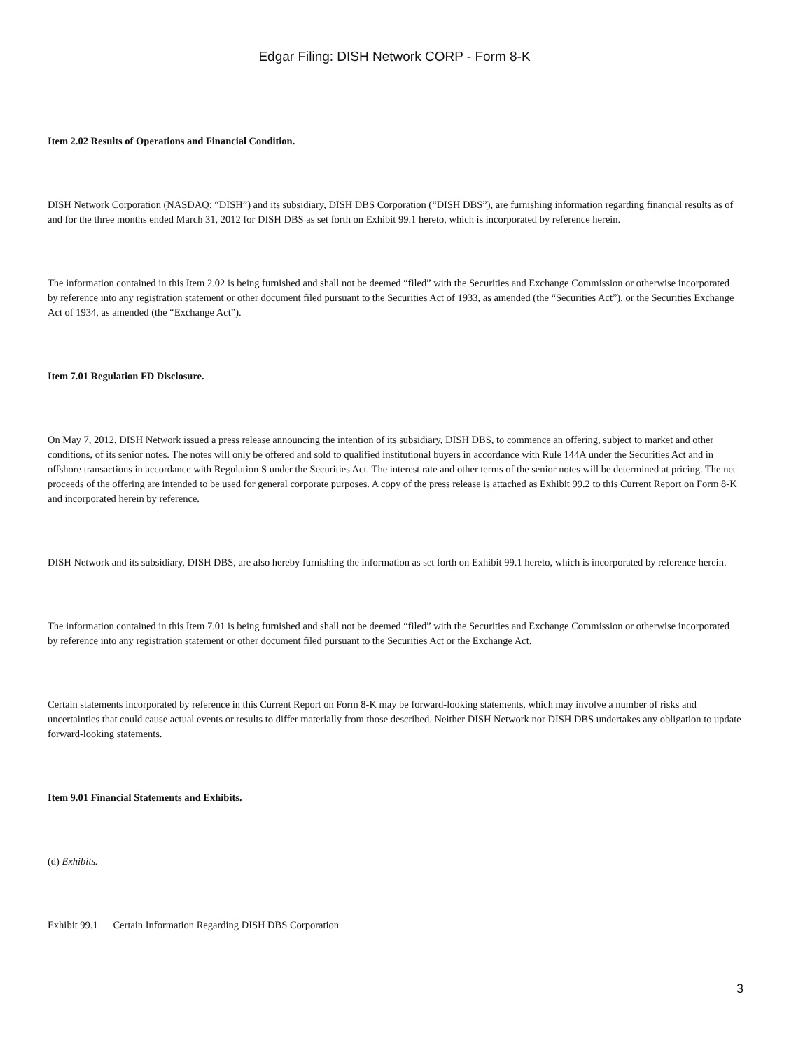Edgar Filing: DISH Network CORP - Form 8-K
Item 2.02 Results of Operations and Financial Condition.
DISH Network Corporation (NASDAQ: “DISH”) and its subsidiary, DISH DBS Corporation (“DISH DBS”), are furnishing information regarding financial results as of and for the three months ended March 31, 2012 for DISH DBS as set forth on Exhibit 99.1 hereto, which is incorporated by reference herein.
The information contained in this Item 2.02 is being furnished and shall not be deemed “filed” with the Securities and Exchange Commission or otherwise incorporated by reference into any registration statement or other document filed pursuant to the Securities Act of 1933, as amended (the “Securities Act”), or the Securities Exchange Act of 1934, as amended (the “Exchange Act”).
Item 7.01 Regulation FD Disclosure.
On May 7, 2012, DISH Network issued a press release announcing the intention of its subsidiary, DISH DBS, to commence an offering, subject to market and other conditions, of its senior notes. The notes will only be offered and sold to qualified institutional buyers in accordance with Rule 144A under the Securities Act and in offshore transactions in accordance with Regulation S under the Securities Act. The interest rate and other terms of the senior notes will be determined at pricing. The net proceeds of the offering are intended to be used for general corporate purposes. A copy of the press release is attached as Exhibit 99.2 to this Current Report on Form 8-K and incorporated herein by reference.
DISH Network and its subsidiary, DISH DBS, are also hereby furnishing the information as set forth on Exhibit 99.1 hereto, which is incorporated by reference herein.
The information contained in this Item 7.01 is being furnished and shall not be deemed “filed” with the Securities and Exchange Commission or otherwise incorporated by reference into any registration statement or other document filed pursuant to the Securities Act or the Exchange Act.
Certain statements incorporated by reference in this Current Report on Form 8-K may be forward-looking statements, which may involve a number of risks and uncertainties that could cause actual events or results to differ materially from those described. Neither DISH Network nor DISH DBS undertakes any obligation to update forward-looking statements.
Item 9.01 Financial Statements and Exhibits.
(d) Exhibits.
Exhibit 99.1 Certain Information Regarding DISH DBS Corporation
3